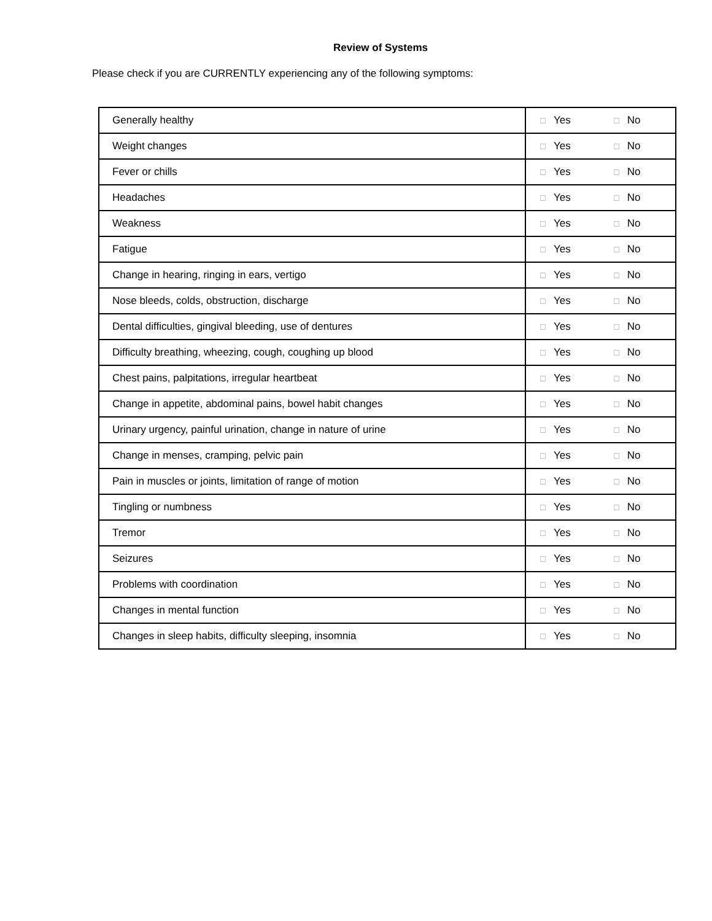Review of Systems
Please check if you are CURRENTLY experiencing any of the following symptoms:
| Generally healthy | ☐ Yes ☐ No |
| Weight changes | ☐ Yes ☐ No |
| Fever or chills | ☐ Yes ☐ No |
| Headaches | ☐ Yes ☐ No |
| Weakness | ☐ Yes ☐ No |
| Fatigue | ☐ Yes ☐ No |
| Change in hearing, ringing in ears, vertigo | ☐ Yes ☐ No |
| Nose bleeds, colds, obstruction, discharge | ☐ Yes ☐ No |
| Dental difficulties, gingival bleeding, use of dentures | ☐ Yes ☐ No |
| Difficulty breathing, wheezing, cough, coughing up blood | ☐ Yes ☐ No |
| Chest pains, palpitations, irregular heartbeat | ☐ Yes ☐ No |
| Change in appetite, abdominal pains, bowel habit changes | ☐ Yes ☐ No |
| Urinary urgency, painful urination, change in nature of urine | ☐ Yes ☐ No |
| Change in menses, cramping, pelvic pain | ☐ Yes ☐ No |
| Pain in muscles or joints, limitation of range of motion | ☐ Yes ☐ No |
| Tingling or numbness | ☐ Yes ☐ No |
| Tremor | ☐ Yes ☐ No |
| Seizures | ☐ Yes ☐ No |
| Problems with coordination | ☐ Yes ☐ No |
| Changes in mental function | ☐ Yes ☐ No |
| Changes in sleep habits, difficulty sleeping, insomnia | ☐ Yes ☐ No |